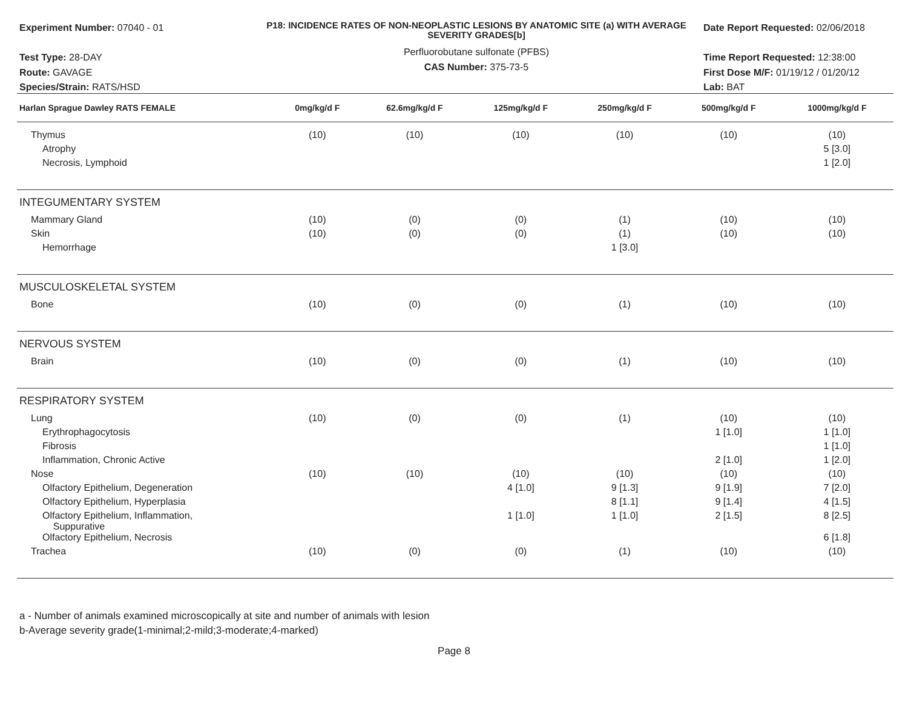Experiment Number: 07040 - 01
Test Type: 28-DAY
Route: GAVAGE
Species/Strain: RATS/HSD
P18: INCIDENCE RATES OF NON-NEOPLASTIC LESIONS BY ANATOMIC SITE (a) WITH AVERAGE SEVERITY GRADES[b]
Perfluorobutane sulfonate (PFBS)
CAS Number: 375-73-5
Date Report Requested: 02/06/2018
Time Report Requested: 12:38:00
First Dose M/F: 01/19/12 / 01/20/12
Lab: BAT
| Harlan Sprague Dawley RATS FEMALE | 0mg/kg/d F | 62.6mg/kg/d F | 125mg/kg/d F | 250mg/kg/d F | 500mg/kg/d F | 1000mg/kg/d F |
| --- | --- | --- | --- | --- | --- | --- |
| Thymus | (10) | (10) | (10) | (10) | (10) | (10) |
| Atrophy | | | | | | 5 [3.0] |
| Necrosis, Lymphoid | | | | | | 1 [2.0] |
| INTEGUMENTARY SYSTEM | | | | | | |
| Mammary Gland | (10) | (0) | (0) | (1) | (10) | (10) |
| Skin | (10) | (0) | (0) | (1) | (10) | (10) |
| Hemorrhage | | | | 1 [3.0] | | |
| MUSCULOSKELETAL SYSTEM | | | | | | |
| Bone | (10) | (0) | (0) | (1) | (10) | (10) |
| NERVOUS SYSTEM | | | | | | |
| Brain | (10) | (0) | (0) | (1) | (10) | (10) |
| RESPIRATORY SYSTEM | | | | | | |
| Lung | (10) | (0) | (0) | (1) | (10) | (10) |
| Erythrophagocytosis | | | | | 1 [1.0] | 1 [1.0] |
| Fibrosis | | | | | | 1 [1.0] |
| Inflammation, Chronic Active | | | | | 2 [1.0] | 1 [2.0] |
| Nose | (10) | (10) | (10) | (10) | (10) | (10) |
| Olfactory Epithelium, Degeneration | | | 4 [1.0] | 9 [1.3] | 9 [1.9] | 7 [2.0] |
| Olfactory Epithelium, Hyperplasia | | | | 8 [1.1] | 9 [1.4] | 4 [1.5] |
| Olfactory Epithelium, Inflammation, Suppurative | | | 1 [1.0] | 1 [1.0] | 2 [1.5] | 8 [2.5] |
| Olfactory Epithelium, Necrosis | | | | | | 6 [1.8] |
| Trachea | (10) | (0) | (0) | (1) | (10) | (10) |
a - Number of animals examined microscopically at site and number of animals with lesion
b-Average severity grade(1-minimal;2-mild;3-moderate;4-marked)
Page 8